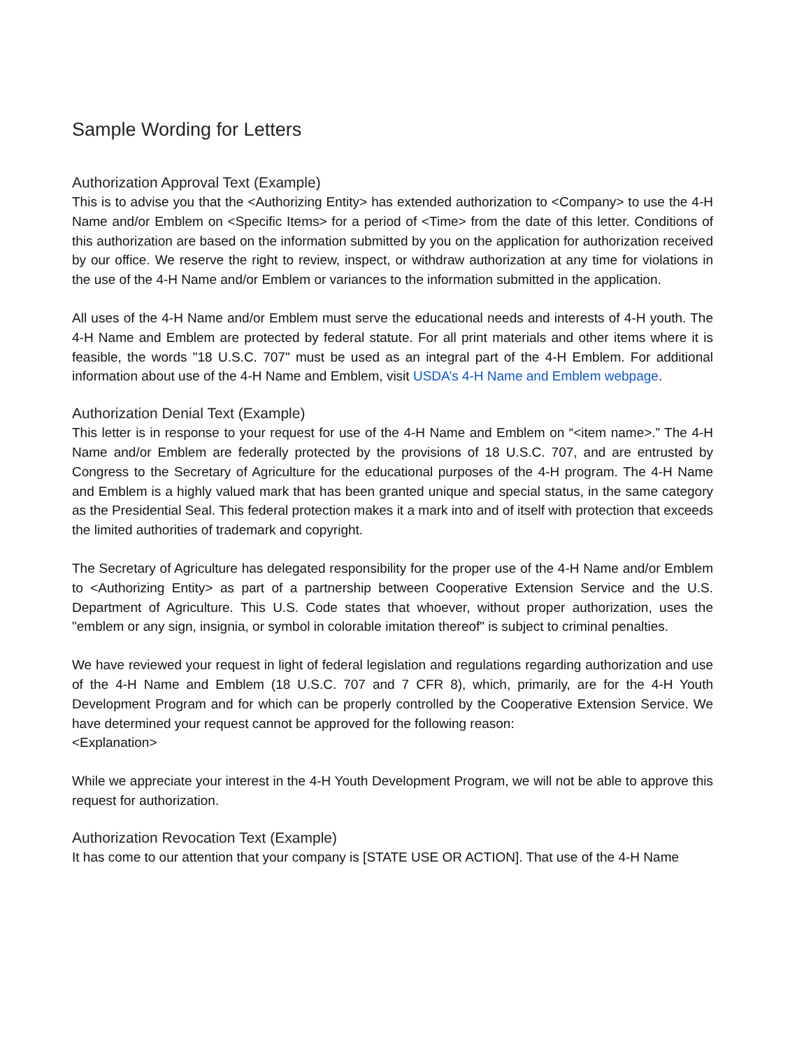Sample Wording for Letters
Authorization Approval Text (Example)
This is to advise you that the <Authorizing Entity> has extended authorization to <Company> to use the 4-H Name and/or Emblem on <Specific Items> for a period of <Time> from the date of this letter. Conditions of this authorization are based on the information submitted by you on the application for authorization received by our office. We reserve the right to review, inspect, or withdraw authorization at any time for violations in the use of the 4-H Name and/or Emblem or variances to the information submitted in the application.
All uses of the 4-H Name and/or Emblem must serve the educational needs and interests of 4-H youth. The 4-H Name and Emblem are protected by federal statute. For all print materials and other items where it is feasible, the words "18 U.S.C. 707" must be used as an integral part of the 4-H Emblem. For additional information about use of the 4-H Name and Emblem, visit USDA’s 4-H Name and Emblem webpage.
Authorization Denial Text (Example)
This letter is in response to your request for use of the 4-H Name and Emblem on “<item name>.” The 4-H Name and/or Emblem are federally protected by the provisions of 18 U.S.C. 707, and are entrusted by Congress to the Secretary of Agriculture for the educational purposes of the 4-H program. The 4-H Name and Emblem is a highly valued mark that has been granted unique and special status, in the same category as the Presidential Seal. This federal protection makes it a mark into and of itself with protection that exceeds the limited authorities of trademark and copyright.
The Secretary of Agriculture has delegated responsibility for the proper use of the 4-H Name and/or Emblem to <Authorizing Entity> as part of a partnership between Cooperative Extension Service and the U.S. Department of Agriculture. This U.S. Code states that whoever, without proper authorization, uses the "emblem or any sign, insignia, or symbol in colorable imitation thereof" is subject to criminal penalties.
We have reviewed your request in light of federal legislation and regulations regarding authorization and use of the 4-H Name and Emblem (18 U.S.C. 707 and 7 CFR 8), which, primarily, are for the 4-H Youth Development Program and for which can be properly controlled by the Cooperative Extension Service. We have determined your request cannot be approved for the following reason:
<Explanation>
While we appreciate your interest in the 4-H Youth Development Program, we will not be able to approve this request for authorization.
Authorization Revocation Text (Example)
It has come to our attention that your company is [STATE USE OR ACTION]. That use of the 4-H Name